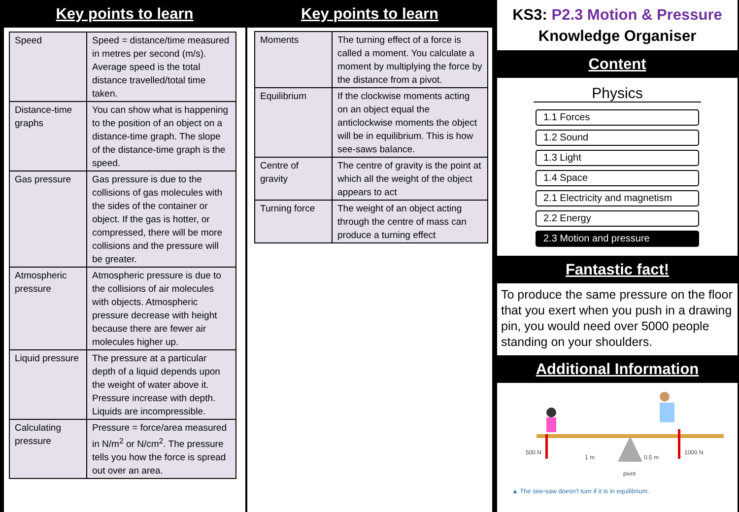Key points to learn
| Speed | Speed = distance/time measured in metres per second (m/s). Average speed is the total distance travelled/total time taken. |
| Distance-time graphs | You can show what is happening to the position of an object on a distance-time graph. The slope of the distance-time graph is the speed. |
| Gas pressure | Gas pressure is due to the collisions of gas molecules with the sides of the container or object. If the gas is hotter, or compressed, there will be more collisions and the pressure will be greater. |
| Atmospheric pressure | Atmospheric pressure is due to the collisions of air molecules with objects. Atmospheric pressure decrease with height because there are fewer air molecules higher up. |
| Liquid pressure | The pressure at a particular depth of a liquid depends upon the weight of water above it. Pressure increase with depth. Liquids are incompressible. |
| Calculating pressure | Pressure = force/area measured in N/m<sup>2</sup> or N/cm<sup>2</sup>. The pressure tells you how the force is spread out over an area. |
Key points to learn
| Moments | The turning effect of a force is called a moment. You calculate a moment by multiplying the force by the distance from a pivot. |
| Equilibrium | If the clockwise moments acting on an object equal the anticlockwise moments the object will be in equilibrium. This is how see-saws balance. |
| Centre of gravity | The centre of gravity is the point at which all the weight of the object appears to act |
| Turning force | The weight of an object acting through the centre of mass can produce a turning effect |
KS3: P2.3 Motion & Pressure
Knowledge Organiser
Content
Physics
1.1 Forces
1.2 Sound
1.3 Light
1.4 Space
2.1 Electricity and magnetism
2.2 Energy
2.3 Motion and pressure
Fantastic fact!
To produce the same pressure on the floor that you exert when you push in a drawing pin, you would need over 5000 people standing on your shoulders.
Additional Information
500 N
1 m
0.5 m
1000 N
pivot
▲ The see-saw doesn't turn if it is in equilibrium.